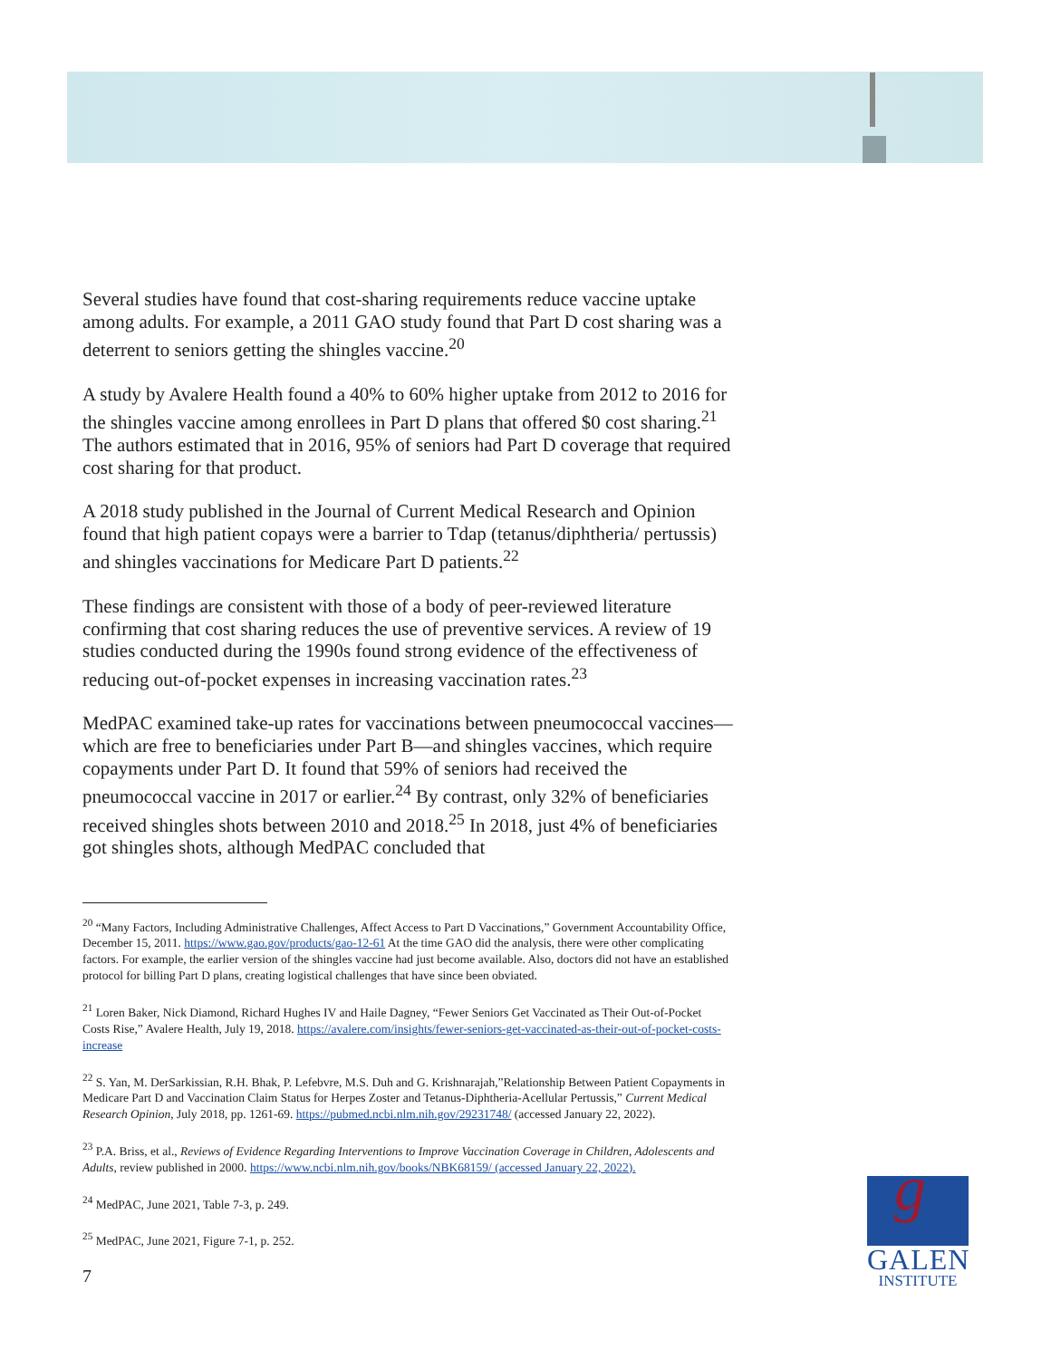Several studies have found that cost-sharing requirements reduce vaccine uptake among adults. For example, a 2011 GAO study found that Part D cost sharing was a deterrent to seniors getting the shingles vaccine.<sup>20</sup>
A study by Avalere Health found a 40% to 60% higher uptake from 2012 to 2016 for the shingles vaccine among enrollees in Part D plans that offered $0 cost sharing.<sup>21</sup> The authors estimated that in 2016, 95% of seniors had Part D coverage that required cost sharing for that product.
A 2018 study published in the Journal of Current Medical Research and Opinion found that high patient copays were a barrier to Tdap (tetanus/diphtheria/ pertussis) and shingles vaccinations for Medicare Part D patients.<sup>22</sup>
These findings are consistent with those of a body of peer-reviewed literature confirming that cost sharing reduces the use of preventive services. A review of 19 studies conducted during the 1990s found strong evidence of the effectiveness of reducing out-of-pocket expenses in increasing vaccination rates.<sup>23</sup>
MedPAC examined take-up rates for vaccinations between pneumococcal vaccines—which are free to beneficiaries under Part B—and shingles vaccines, which require copayments under Part D. It found that 59% of seniors had received the pneumococcal vaccine in 2017 or earlier.<sup>24</sup> By contrast, only 32% of beneficiaries received shingles shots between 2010 and 2018.<sup>25</sup> In 2018, just 4% of beneficiaries got shingles shots, although MedPAC concluded that
<sup>20</sup> “Many Factors, Including Administrative Challenges, Affect Access to Part D Vaccinations,” Government Accountability Office, December 15, 2011. https://www.gao.gov/products/gao-12-61 At the time GAO did the analysis, there were other complicating factors. For example, the earlier version of the shingles vaccine had just become available. Also, doctors did not have an established protocol for billing Part D plans, creating logistical challenges that have since been obviated.
<sup>21</sup> Loren Baker, Nick Diamond, Richard Hughes IV and Haile Dagney, “Fewer Seniors Get Vaccinated as Their Out-of-Pocket Costs Rise,” Avalere Health, July 19, 2018. https://avalere.com/insights/fewer-seniors-get-vaccinated-as-their-out-of-pocket-costs-increase
<sup>22</sup> S. Yan, M. DerSarkissian, R.H. Bhak, P. Lefebvre, M.S. Duh and G. Krishnarajah,”Relationship Between Patient Copayments in Medicare Part D and Vaccination Claim Status for Herpes Zoster and Tetanus-Diphtheria-Acellular Pertussis,” Current Medical Research Opinion, July 2018, pp. 1261-69. https://pubmed.ncbi.nlm.nih.gov/29231748/ (accessed January 22, 2022).
<sup>23</sup> P.A. Briss, et al., Reviews of Evidence Regarding Interventions to Improve Vaccination Coverage in Children, Adolescents and Adults, review published in 2000. https://www.ncbi.nlm.nih.gov/books/NBK68159/ (accessed January 22, 2022).
<sup>24</sup> MedPAC, June 2021, Table 7-3, p. 249.
<sup>25</sup> MedPAC, June 2021, Figure 7-1, p. 252.
7
g
GALEN
INSTITUTE